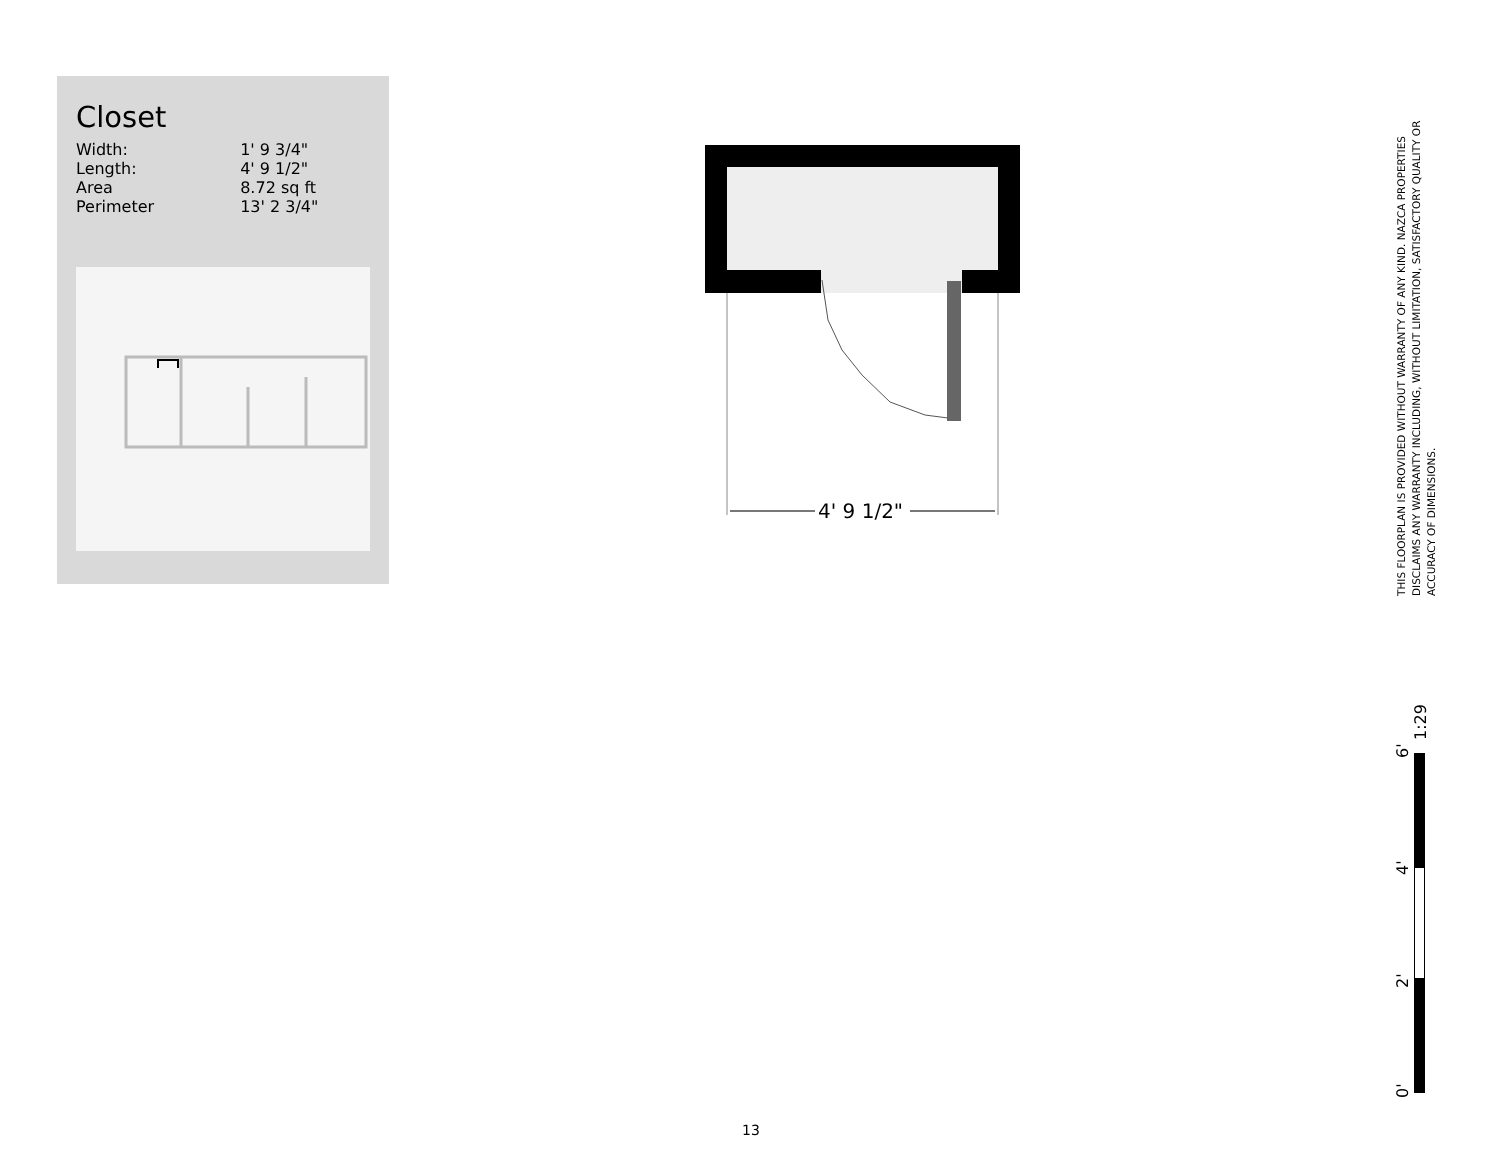Closet
| Width: | 1' 9 3/4" |
| Length: | 4' 9 1/2" |
| Area | 8.72 sq ft |
| Perimeter | 13' 2 3/4" |
4' 9 1/2"
THIS FLOORPLAN IS PROVIDED WITHOUT WARRANTY OF ANY KIND. NAZCA PROPERTIES DISCLAIMS ANY WARRANTY INCLUDING, WITHOUT LIMITATION, SATISFACTORY QUALITY OR ACCURACY OF DIMENSIONS.
0'
2'
4'
6'
1:29
13